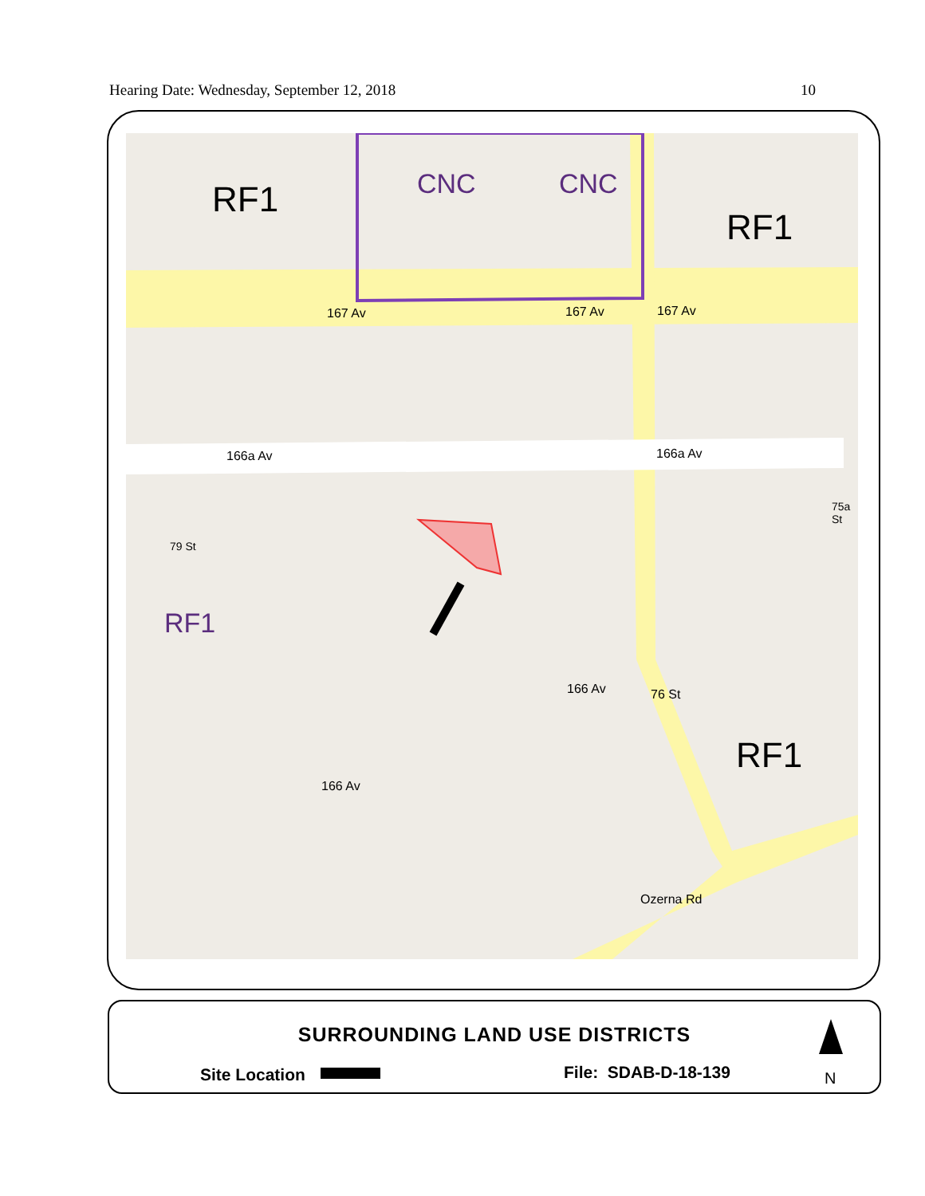Hearing Date: Wednesday, September 12, 2018 10
RF1 CNC CNC
RF1
167 Av 167 Av 167 Av
166a Av 166a Av
75a St
79 St
RF1
166 Av 76 St
166 Av
RF1
Ozerna Rd
SURROUNDING LAND USE DISTRICTS
Site Location File: SDAB-D-18-139 N